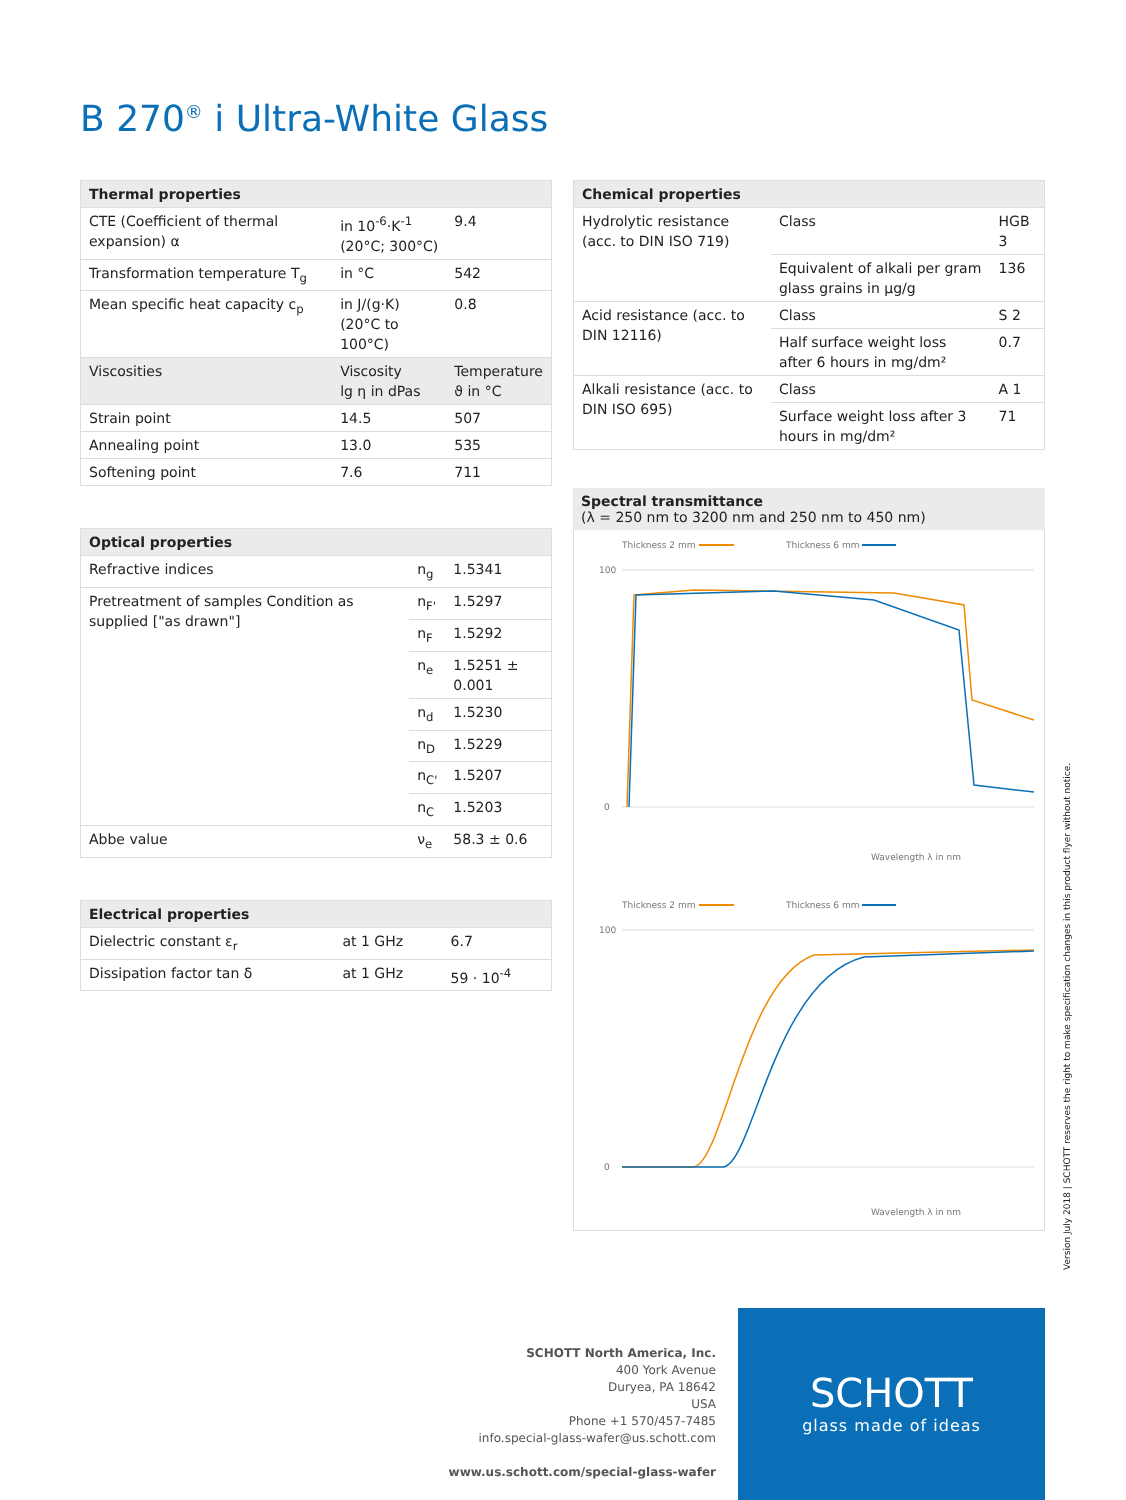B 270<sup>®</sup> i Ultra-White Glass
| Thermal properties | | |
| --- | --- | --- |
| CTE (Coefficient of thermal expansion) α | in 10<sup>-6</sup>·K<sup>-1</sup> (20°C; 300°C) | 9.4 |
| Transformation temperature T<sub>g</sub> | in °C | 542 |
| Mean specific heat capacity c<sub>p</sub> | in J/(g·K) (20°C to 100°C) | 0.8 |
| Viscosities | Viscosity lg η in dPas | Temperature ϑ in °C |
| Strain point | 14.5 | 507 |
| Annealing point | 13.0 | 535 |
| Softening point | 7.6 | 711 |
| Optical properties | | |
| --- | --- | --- |
| Refractive indices | n<sub>g</sub> | 1.5341 |
| Pretreatment of samples Condition as supplied ["as drawn"] | n<sub>F'</sub> | 1.5297 |
| | n<sub>F</sub> | 1.5292 |
| | n<sub>e</sub> | 1.5251 ± 0.001 |
| | n<sub>d</sub> | 1.5230 |
| | n<sub>D</sub> | 1.5229 |
| | n<sub>C'</sub> | 1.5207 |
| | n<sub>C</sub> | 1.5203 |
| Abbe value | ν<sub>e</sub> | 58.3 ± 0.6 |
| Electrical properties | | |
| --- | --- | --- |
| Dielectric constant ε<sub>r</sub> | at 1 GHz | 6.7 |
| Dissipation factor tan δ | at 1 GHz | 59 · 10<sup>-4</sup> |
| Chemical properties | | |
| --- | --- | --- |
| Hydrolytic resistance (acc. to DIN ISO 719) | Class | HGB 3 |
| | Equivalent of alkali per gram glass grains in µg/g | 136 |
| Acid resistance (acc. to DIN 12116) | Class | S 2 |
| | Half surface weight loss after 6 hours in mg/dm² | 0.7 |
| Alkali resistance (acc. to DIN ISO 695) | Class | A 1 |
| | Surface weight loss after 3 hours in mg/dm² | 71 |
Spectral transmittance
(λ = 250 nm to 3200 nm and 250 nm to 450 nm)
Thickness 2 mm
Thickness 6 mm
100
0
Wavelength λ in nm
Thickness 2 mm
Thickness 6 mm
100
0
Wavelength λ in nm
Version July 2018 | SCHOTT reserves the right to make specification changes in this product flyer without notice.
SCHOTT North America, Inc.
400 York Avenue
Duryea, PA 18642
USA
Phone +1 570/457-7485
info.special-glass-wafer@us.schott.com
www.us.schott.com/special-glass-wafer
SCHOTT
glass made of ideas